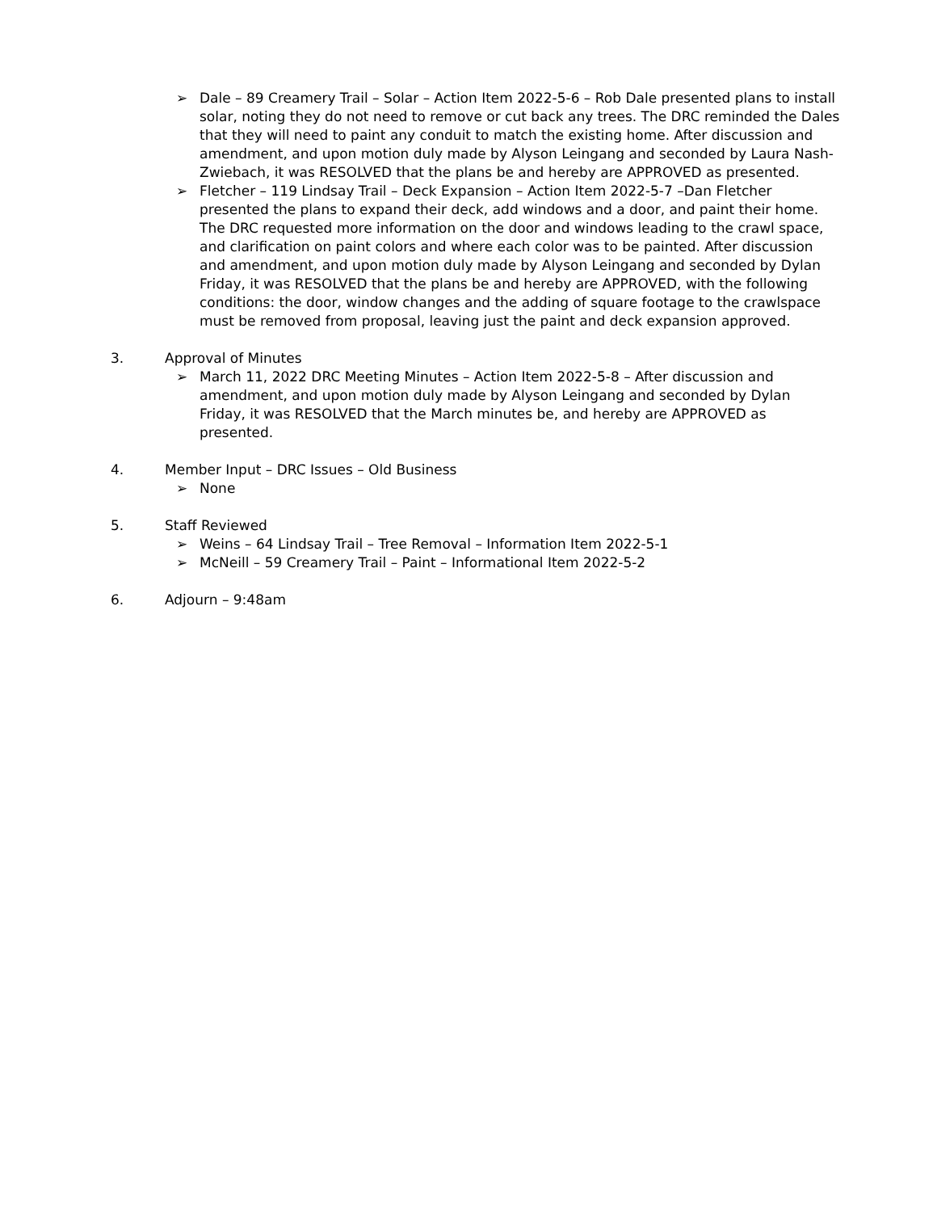➢ Dale – 89 Creamery Trail – Solar – Action Item 2022-5-6 – Rob Dale presented plans to install solar, noting they do not need to remove or cut back any trees. The DRC reminded the Dales that they will need to paint any conduit to match the existing home. After discussion and amendment, and upon motion duly made by Alyson Leingang and seconded by Laura Nash-Zwiebach, it was RESOLVED that the plans be and hereby are APPROVED as presented.
➢ Fletcher – 119 Lindsay Trail – Deck Expansion – Action Item 2022-5-7 –Dan Fletcher presented the plans to expand their deck, add windows and a door, and paint their home. The DRC requested more information on the door and windows leading to the crawl space, and clarification on paint colors and where each color was to be painted. After discussion and amendment, and upon motion duly made by Alyson Leingang and seconded by Dylan Friday, it was RESOLVED that the plans be and hereby are APPROVED, with the following conditions: the door, window changes and the adding of square footage to the crawlspace must be removed from proposal, leaving just the paint and deck expansion approved.
3. Approval of Minutes
➢ March 11, 2022 DRC Meeting Minutes – Action Item 2022-5-8 – After discussion and amendment, and upon motion duly made by Alyson Leingang and seconded by Dylan Friday, it was RESOLVED that the March minutes be, and hereby are APPROVED as presented.
4. Member Input – DRC Issues – Old Business
➢ None
5. Staff Reviewed
➢ Weins – 64 Lindsay Trail – Tree Removal – Information Item 2022-5-1
➢ McNeill – 59 Creamery Trail – Paint – Informational Item 2022-5-2
6. Adjourn – 9:48am